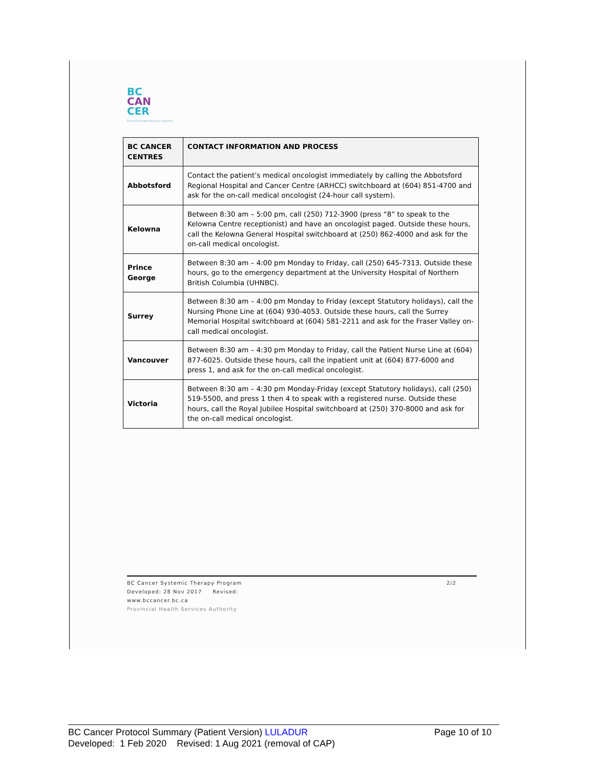BC
CAN
CER
Provincial Health Services Authority
| BC CANCER CENTRES | CONTACT INFORMATION AND PROCESS |
| --- | --- |
| Abbotsford | Contact the patient’s medical oncologist immediately by calling the Abbotsford Regional Hospital and Cancer Centre (ARHCC) switchboard at (604) 851-4700 and ask for the on-call medical oncologist (24-hour call system). |
| Kelowna | Between 8:30 am – 5:00 pm, call (250) 712-3900 (press “8” to speak to the Kelowna Centre receptionist) and have an oncologist paged. Outside these hours, call the Kelowna General Hospital switchboard at (250) 862-4000 and ask for the on-call medical oncologist. |
| Prince George | Between 8:30 am – 4:00 pm Monday to Friday, call (250) 645-7313. Outside these hours, go to the emergency department at the University Hospital of Northern British Columbia (UHNBC). |
| Surrey | Between 8:30 am – 4:00 pm Monday to Friday (except Statutory holidays), call the Nursing Phone Line at (604) 930-4053. Outside these hours, call the Surrey Memorial Hospital switchboard at (604) 581-2211 and ask for the Fraser Valley on-call medical oncologist. |
| Vancouver | Between 8:30 am – 4:30 pm Monday to Friday, call the Patient Nurse Line at (604) 877-6025. Outside these hours, call the inpatient unit at (604) 877-6000 and press 1, and ask for the on-call medical oncologist. |
| Victoria | Between 8:30 am – 4:30 pm Monday-Friday (except Statutory holidays), call (250) 519-5500, and press 1 then 4 to speak with a registered nurse. Outside these hours, call the Royal Jubilee Hospital switchboard at (250) 370-8000 and ask for the on-call medical oncologist. |
BC Cancer Systemic Therapy Program 2/2
Developed: 28 Nov 2017 Revised:
www.bccancer.bc.ca
Provincial Health Services Authority
BC Cancer Protocol Summary (Patient Version) LULADUR Page 10 of 10
Developed: 1 Feb 2020 Revised: 1 Aug 2021 (removal of CAP)